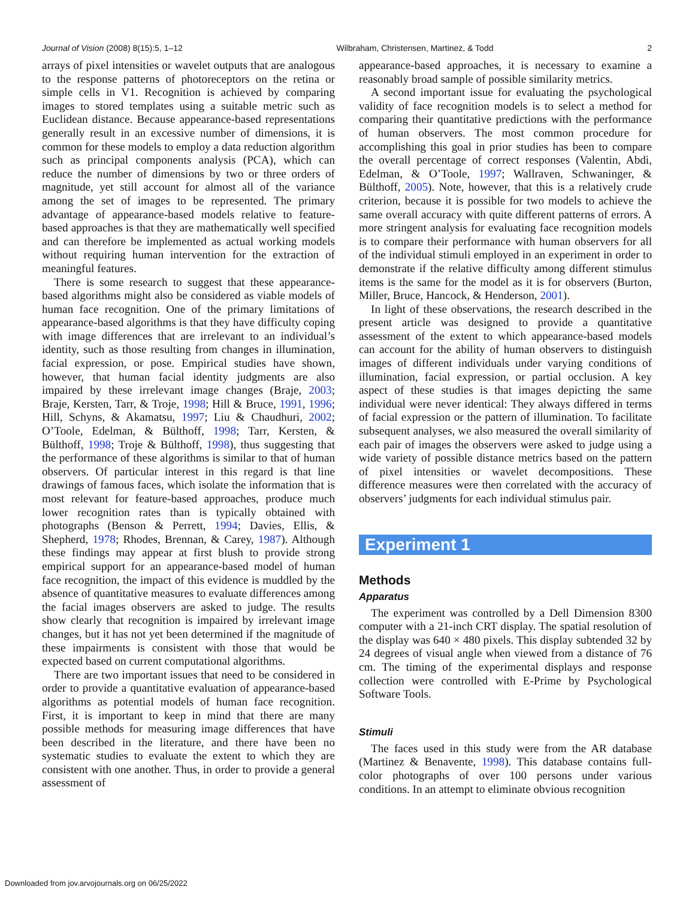Journal of Vision (2008) 8(15):5, 1–12 Wilbraham, Christensen, Martinez, & Todd 2
arrays of pixel intensities or wavelet outputs that are analogous to the response patterns of photoreceptors on the retina or simple cells in V1. Recognition is achieved by comparing images to stored templates using a suitable metric such as Euclidean distance. Because appearance-based representations generally result in an excessive number of dimensions, it is common for these models to employ a data reduction algorithm such as principal components analysis (PCA), which can reduce the number of dimensions by two or three orders of magnitude, yet still account for almost all of the variance among the set of images to be represented. The primary advantage of appearance-based models relative to feature-based approaches is that they are mathematically well specified and can therefore be implemented as actual working models without requiring human intervention for the extraction of meaningful features.
There is some research to suggest that these appearance-based algorithms might also be considered as viable models of human face recognition. One of the primary limitations of appearance-based algorithms is that they have difficulty coping with image differences that are irrelevant to an individual’s identity, such as those resulting from changes in illumination, facial expression, or pose. Empirical studies have shown, however, that human facial identity judgments are also impaired by these irrelevant image changes (Braje, 2003; Braje, Kersten, Tarr, & Troje, 1998; Hill & Bruce, 1991, 1996; Hill, Schyns, & Akamatsu, 1997; Liu & Chaudhuri, 2002; O’Toole, Edelman, & Bülthoff, 1998; Tarr, Kersten, & Bülthoff, 1998; Troje & Bülthoff, 1998), thus suggesting that the performance of these algorithms is similar to that of human observers. Of particular interest in this regard is that line drawings of famous faces, which isolate the information that is most relevant for feature-based approaches, produce much lower recognition rates than is typically obtained with photographs (Benson & Perrett, 1994; Davies, Ellis, & Shepherd, 1978; Rhodes, Brennan, & Carey, 1987). Although these findings may appear at first blush to provide strong empirical support for an appearance-based model of human face recognition, the impact of this evidence is muddled by the absence of quantitative measures to evaluate differences among the facial images observers are asked to judge. The results show clearly that recognition is impaired by irrelevant image changes, but it has not yet been determined if the magnitude of these impairments is consistent with those that would be expected based on current computational algorithms.
There are two important issues that need to be considered in order to provide a quantitative evaluation of appearance-based algorithms as potential models of human face recognition. First, it is important to keep in mind that there are many possible methods for measuring image differences that have been described in the literature, and there have been no systematic studies to evaluate the extent to which they are consistent with one another. Thus, in order to provide a general assessment of
appearance-based approaches, it is necessary to examine a reasonably broad sample of possible similarity metrics.
A second important issue for evaluating the psychological validity of face recognition models is to select a method for comparing their quantitative predictions with the performance of human observers. The most common procedure for accomplishing this goal in prior studies has been to compare the overall percentage of correct responses (Valentin, Abdi, Edelman, & O’Toole, 1997; Wallraven, Schwaninger, & Bülthoff, 2005). Note, however, that this is a relatively crude criterion, because it is possible for two models to achieve the same overall accuracy with quite different patterns of errors. A more stringent analysis for evaluating face recognition models is to compare their performance with human observers for all of the individual stimuli employed in an experiment in order to demonstrate if the relative difficulty among different stimulus items is the same for the model as it is for observers (Burton, Miller, Bruce, Hancock, & Henderson, 2001).
In light of these observations, the research described in the present article was designed to provide a quantitative assessment of the extent to which appearance-based models can account for the ability of human observers to distinguish images of different individuals under varying conditions of illumination, facial expression, or partial occlusion. A key aspect of these studies is that images depicting the same individual were never identical: They always differed in terms of facial expression or the pattern of illumination. To facilitate subsequent analyses, we also measured the overall similarity of each pair of images the observers were asked to judge using a wide variety of possible distance metrics based on the pattern of pixel intensities or wavelet decompositions. These difference measures were then correlated with the accuracy of observers’ judgments for each individual stimulus pair.
Experiment 1
Methods
Apparatus
The experiment was controlled by a Dell Dimension 8300 computer with a 21-inch CRT display. The spatial resolution of the display was 640 × 480 pixels. This display subtended 32 by 24 degrees of visual angle when viewed from a distance of 76 cm. The timing of the experimental displays and response collection were controlled with E-Prime by Psychological Software Tools.
Stimuli
The faces used in this study were from the AR database (Martinez & Benavente, 1998). This database contains full-color photographs of over 100 persons under various conditions. In an attempt to eliminate obvious recognition
Downloaded from jov.arvojournals.org on 06/25/2022